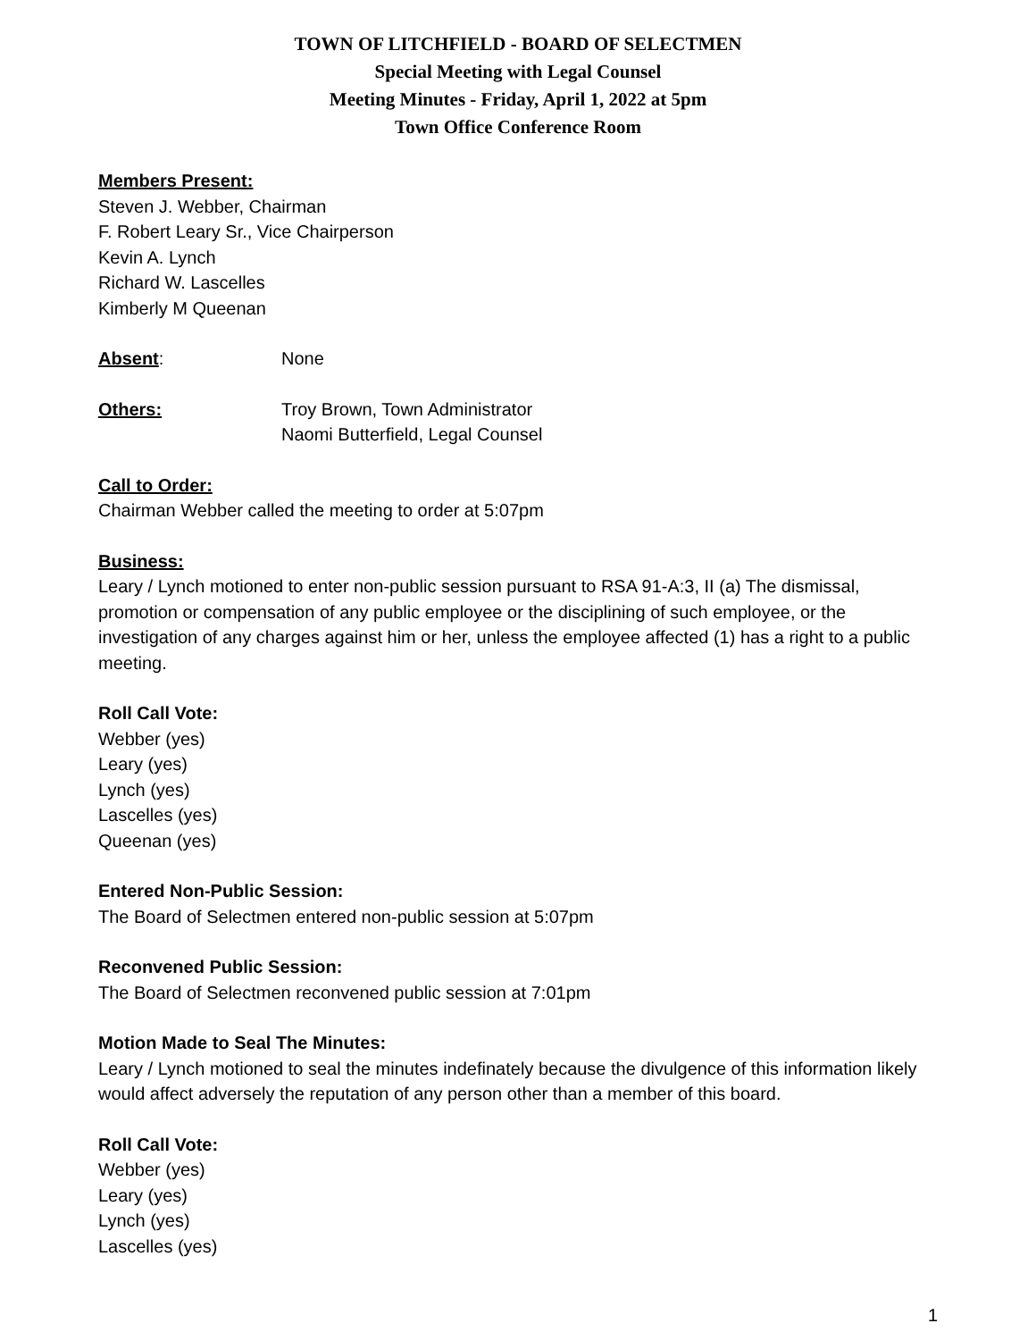TOWN OF LITCHFIELD - BOARD OF SELECTMEN
Special Meeting with Legal Counsel
Meeting Minutes - Friday, April 1, 2022 at 5pm
Town Office Conference Room
Members Present:
Steven J. Webber, Chairman
F. Robert Leary Sr., Vice Chairperson
Kevin A. Lynch
Richard W. Lascelles
Kimberly M Queenan
Absent: None
Others: Troy Brown, Town Administrator
Naomi Butterfield, Legal Counsel
Call to Order:
Chairman Webber called the meeting to order at 5:07pm
Business:
Leary / Lynch motioned to enter non-public session pursuant to RSA 91-A:3, II (a) The dismissal, promotion or compensation of any public employee or the disciplining of such employee, or the investigation of any charges against him or her, unless the employee affected (1) has a right to a public meeting.
Roll Call Vote:
Webber (yes)
Leary (yes)
Lynch (yes)
Lascelles (yes)
Queenan (yes)
Entered Non-Public Session:
The Board of Selectmen entered non-public session at 5:07pm
Reconvened Public Session:
The Board of Selectmen reconvened public session at 7:01pm
Motion Made to Seal The Minutes:
Leary / Lynch motioned to seal the minutes indefinately because the divulgence of this information likely would affect adversely the reputation of any person other than a member of this board.
Roll Call Vote:
Webber (yes)
Leary (yes)
Lynch (yes)
Lascelles (yes)
1